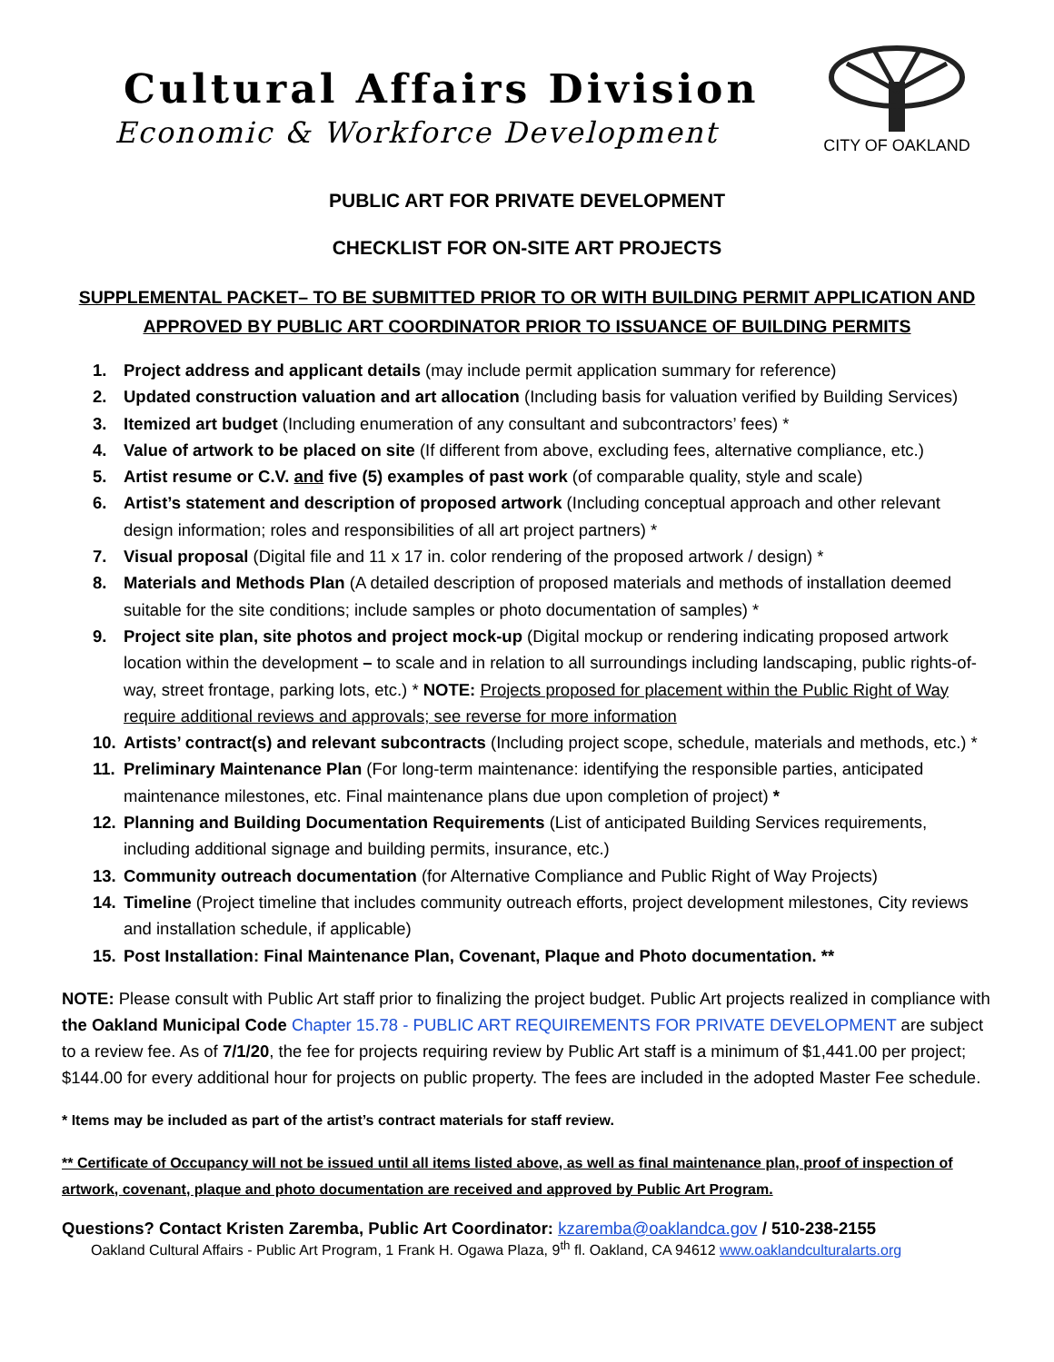Cultural Affairs Division
Economic & Workforce Development
CITY OF OAKLAND
PUBLIC ART FOR PRIVATE DEVELOPMENT
CHECKLIST FOR ON-SITE ART PROJECTS
SUPPLEMENTAL PACKET– TO BE SUBMITTED PRIOR TO OR WITH BUILDING PERMIT APPLICATION AND
APPROVED BY PUBLIC ART COORDINATOR PRIOR TO ISSUANCE OF BUILDING PERMITS
1. Project address and applicant details (may include permit application summary for reference)
2. Updated construction valuation and art allocation (Including basis for valuation verified by Building Services)
3. Itemized art budget (Including enumeration of any consultant and subcontractors’ fees) *
4. Value of artwork to be placed on site (If different from above, excluding fees, alternative compliance, etc.)
5. Artist resume or C.V. and five (5) examples of past work (of comparable quality, style and scale)
6. Artist’s statement and description of proposed artwork (Including conceptual approach and other relevant design information; roles and responsibilities of all art project partners) *
7. Visual proposal (Digital file and 11 x 17 in. color rendering of the proposed artwork / design) *
8. Materials and Methods Plan (A detailed description of proposed materials and methods of installation deemed suitable for the site conditions; include samples or photo documentation of samples) *
9. Project site plan, site photos and project mock-up (Digital mockup or rendering indicating proposed artwork location within the development – to scale and in relation to all surroundings including landscaping, public rights-of-way, street frontage, parking lots, etc.) * NOTE: Projects proposed for placement within the Public Right of Way require additional reviews and approvals; see reverse for more information
10. Artists’ contract(s) and relevant subcontracts (Including project scope, schedule, materials and methods, etc.) *
11. Preliminary Maintenance Plan (For long-term maintenance: identifying the responsible parties, anticipated maintenance milestones, etc. Final maintenance plans due upon completion of project) *
12. Planning and Building Documentation Requirements (List of anticipated Building Services requirements, including additional signage and building permits, insurance, etc.)
13. Community outreach documentation (for Alternative Compliance and Public Right of Way Projects)
14. Timeline (Project timeline that includes community outreach efforts, project development milestones, City reviews and installation schedule, if applicable)
15. Post Installation: Final Maintenance Plan, Covenant, Plaque and Photo documentation. **
NOTE: Please consult with Public Art staff prior to finalizing the project budget. Public Art projects realized in compliance with the Oakland Municipal Code Chapter 15.78 - PUBLIC ART REQUIREMENTS FOR PRIVATE DEVELOPMENT are subject to a review fee. As of 7/1/20, the fee for projects requiring review by Public Art staff is a minimum of $1,441.00 per project; $144.00 for every additional hour for projects on public property. The fees are included in the adopted Master Fee schedule.
* Items may be included as part of the artist’s contract materials for staff review.
** Certificate of Occupancy will not be issued until all items listed above, as well as final maintenance plan, proof of inspection of artwork, covenant, plaque and photo documentation are received and approved by Public Art Program.
Questions? Contact Kristen Zaremba, Public Art Coordinator: kzaremba@oaklandca.gov / 510-238-2155
Oakland Cultural Affairs - Public Art Program, 1 Frank H. Ogawa Plaza, 9<sup>th</sup> fl. Oakland, CA 94612 www.oaklandculturalarts.org